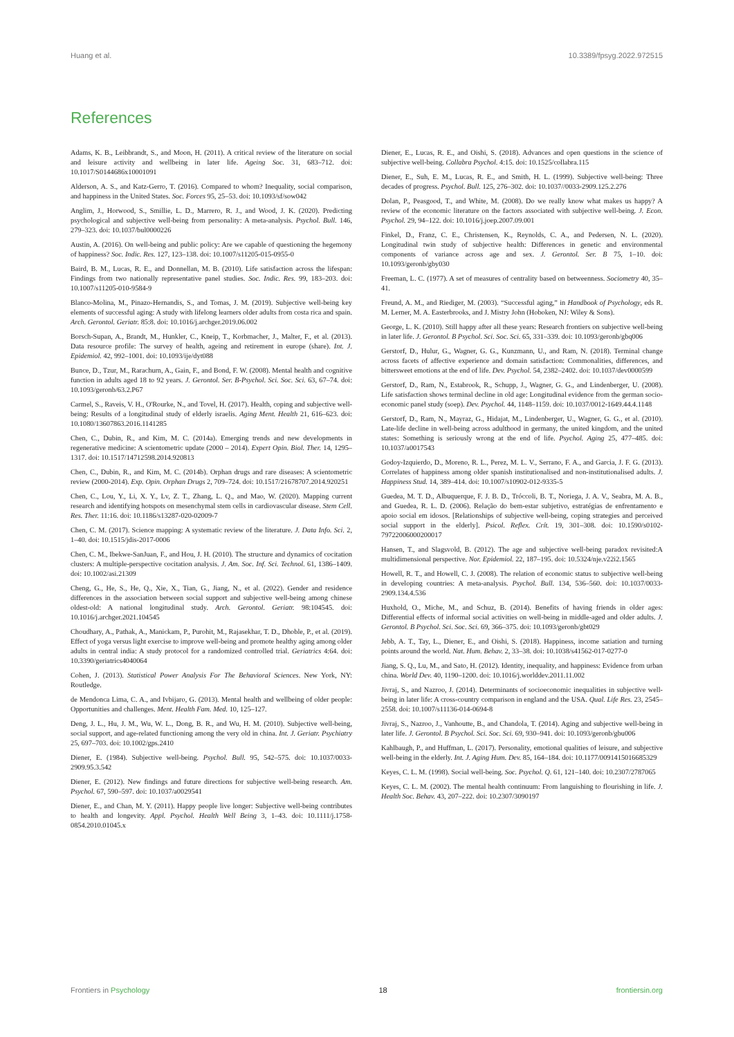Huang et al. 10.3389/fpsyg.2022.972515
References
Adams, K. B., Leibbrandt, S., and Moon, H. (2011). A critical review of the literature on social and leisure activity and wellbeing in later life. Ageing Soc. 31, 683–712. doi: 10.1017/S0144686x10001091
Alderson, A. S., and Katz-Gerro, T. (2016). Compared to whom? Inequality, social comparison, and happiness in the United States. Soc. Forces 95, 25–53. doi: 10.1093/sf/sow042
Anglim, J., Horwood, S., Smillie, L. D., Marrero, R. J., and Wood, J. K. (2020). Predicting psychological and subjective well-being from personality: A meta-analysis. Psychol. Bull. 146, 279–323. doi: 10.1037/bul0000226
Austin, A. (2016). On well-being and public policy: Are we capable of questioning the hegemony of happiness? Soc. Indic. Res. 127, 123–138. doi: 10.1007/s11205-015-0955-0
Baird, B. M., Lucas, R. E., and Donnellan, M. B. (2010). Life satisfaction across the lifespan: Findings from two nationally representative panel studies. Soc. Indic. Res. 99, 183–203. doi: 10.1007/s11205-010-9584-9
Blanco-Molina, M., Pinazo-Hernandis, S., and Tomas, J. M. (2019). Subjective well-being key elements of successful aging: A study with lifelong learners older adults from costa rica and spain. Arch. Gerontol. Geriatr. 85:8. doi: 10.1016/j.archger.2019.06.002
Borsch-Supan, A., Brandt, M., Hunkler, C., Kneip, T., Korbmacher, J., Malter, F., et al. (2013). Data resource profile: The survey of health, ageing and retirement in europe (share). Int. J. Epidemiol. 42, 992–1001. doi: 10.1093/ije/dyt088
Bunce, D., Tzur, M., Rarachurn, A., Gain, F., and Bond, F. W. (2008). Mental health and cognitive function in adults aged 18 to 92 years. J. Gerontol. Ser. B-Psychol. Sci. Soc. Sci. 63, 67–74. doi: 10.1093/geronb/63.2.P67
Carmel, S., Raveis, V. H., O'Rourke, N., and Tovel, H. (2017). Health, coping and subjective well-being: Results of a longitudinal study of elderly israelis. Aging Ment. Health 21, 616–623. doi: 10.1080/13607863.2016.1141285
Chen, C., Dubin, R., and Kim, M. C. (2014a). Emerging trends and new developments in regenerative medicine: A scientometric update (2000 – 2014). Expert Opin. Biol. Ther. 14, 1295–1317. doi: 10.1517/14712598.2014.920813
Chen, C., Dubin, R., and Kim, M. C. (2014b). Orphan drugs and rare diseases: A scientometric review (2000-2014). Exp. Opin. Orphan Drugs 2, 709–724. doi: 10.1517/21678707.2014.920251
Chen, C., Lou, Y., Li, X. Y., Lv, Z. T., Zhang, L. Q., and Mao, W. (2020). Mapping current research and identifying hotspots on mesenchymal stem cells in cardiovascular disease. Stem Cell. Res. Ther. 11:16. doi: 10.1186/s13287-020-02009-7
Chen, C. M. (2017). Science mapping: A systematic review of the literature. J. Data Info. Sci. 2, 1–40. doi: 10.1515/jdis-2017-0006
Chen, C. M., Ibekwe-SanJuan, F., and Hou, J. H. (2010). The structure and dynamics of cocitation clusters: A multiple-perspective cocitation analysis. J. Am. Soc. Inf. Sci. Technol. 61, 1386–1409. doi: 10.1002/asi.21309
Cheng, G., He, S., He, Q., Xie, X., Tian, G., Jiang, N., et al. (2022). Gender and residence differences in the association between social support and subjective well-being among chinese oldest-old: A national longitudinal study. Arch. Gerontol. Geriatr. 98:104545. doi: 10.1016/j.archger.2021.104545
Choudhary, A., Pathak, A., Manickam, P., Purohit, M., Rajasekhar, T. D., Dhoble, P., et al. (2019). Effect of yoga versus light exercise to improve well-being and promote healthy aging among older adults in central india: A study protocol for a randomized controlled trial. Geriatrics 4:64. doi: 10.3390/geriatrics4040064
Cohen, J. (2013). Statistical Power Analysis For The Behavioral Sciences. New York, NY: Routledge.
de Mendonca Lima, C. A., and Ivbijaro, G. (2013). Mental health and wellbeing of older people: Opportunities and challenges. Ment. Health Fam. Med. 10, 125–127.
Deng, J. L., Hu, J. M., Wu, W. L., Dong, B. R., and Wu, H. M. (2010). Subjective well-being, social support, and age-related functioning among the very old in china. Int. J. Geriatr. Psychiatry 25, 697–703. doi: 10.1002/gps.2410
Diener, E. (1984). Subjective well-being. Psychol. Bull. 95, 542–575. doi: 10.1037/0033-2909.95.3.542
Diener, E. (2012). New findings and future directions for subjective well-being research. Am. Psychol. 67, 590–597. doi: 10.1037/a0029541
Diener, E., and Chan, M. Y. (2011). Happy people live longer: Subjective well-being contributes to health and longevity. Appl. Psychol. Health Well Being 3, 1–43. doi: 10.1111/j.1758-0854.2010.01045.x
Diener, E., Lucas, R. E., and Oishi, S. (2018). Advances and open questions in the science of subjective well-being. Collabra Psychol. 4:15. doi: 10.1525/collabra.115
Diener, E., Suh, E. M., Lucas, R. E., and Smith, H. L. (1999). Subjective well-being: Three decades of progress. Psychol. Bull. 125, 276–302. doi: 10.1037//0033-2909.125.2.276
Dolan, P., Peasgood, T., and White, M. (2008). Do we really know what makes us happy? A review of the economic literature on the factors associated with subjective well-being. J. Econ. Psychol. 29, 94–122. doi: 10.1016/j.joep.2007.09.001
Finkel, D., Franz, C. E., Christensen, K., Reynolds, C. A., and Pedersen, N. L. (2020). Longitudinal twin study of subjective health: Differences in genetic and environmental components of variance across age and sex. J. Gerontol. Ser. B 75, 1–10. doi: 10.1093/geronb/gby030
Freeman, L. C. (1977). A set of measures of centrality based on betweenness. Sociometry 40, 35–41.
Freund, A. M., and Riediger, M. (2003). “Successful aging,” in Handbook of Psychology, eds R. M. Lerner, M. A. Easterbrooks, and J. Mistry John (Hoboken, NJ: Wiley & Sons).
George, L. K. (2010). Still happy after all these years: Research frontiers on subjective well-being in later life. J. Gerontol. B Psychol. Sci. Soc. Sci. 65, 331–339. doi: 10.1093/geronb/gbq006
Gerstorf, D., Hulur, G., Wagner, G. G., Kunzmann, U., and Ram, N. (2018). Terminal change across facets of affective experience and domain satisfaction: Commonalities, differences, and bittersweet emotions at the end of life. Dev. Psychol. 54, 2382–2402. doi: 10.1037/dev0000599
Gerstorf, D., Ram, N., Estabrook, R., Schupp, J., Wagner, G. G., and Lindenberger, U. (2008). Life satisfaction shows terminal decline in old age: Longitudinal evidence from the german socio-economic panel study (soep). Dev. Psychol. 44, 1148–1159. doi: 10.1037/0012-1649.44.4.1148
Gerstorf, D., Ram, N., Mayraz, G., Hidajat, M., Lindenberger, U., Wagner, G. G., et al. (2010). Late-life decline in well-being across adulthood in germany, the united kingdom, and the united states: Something is seriously wrong at the end of life. Psychol. Aging 25, 477–485. doi: 10.1037/a0017543
Godoy-Izquierdo, D., Moreno, R. L., Perez, M. L. V., Serrano, F. A., and Garcia, J. F. G. (2013). Correlates of happiness among older spanish institutionalised and non-institutionalised adults. J. Happiness Stud. 14, 389–414. doi: 10.1007/s10902-012-9335-5
Guedea, M. T. D., Albuquerque, F. J. B. D., Tróccoli, B. T., Noriega, J. A. V., Seabra, M. A. B., and Guedea, R. L. D. (2006). Relação do bem-estar subjetivo, estratégias de enfrentamento e apoio social em idosos. [Relationships of subjective well-being, coping strategies and perceived social support in the elderly]. Psicol. Reflex. Crít. 19, 301–308. doi: 10.1590/s0102-79722006000200017
Hansen, T., and Slagsvold, B. (2012). The age and subjective well-being paradox revisited:A multidimensional perspective. Nor. Epidemiol. 22, 187–195. doi: 10.5324/nje.v22i2.1565
Howell, R. T., and Howell, C. J. (2008). The relation of economic status to subjective well-being in developing countries: A meta-analysis. Psychol. Bull. 134, 536–560. doi: 10.1037/0033-2909.134.4.536
Huxhold, O., Miche, M., and Schuz, B. (2014). Benefits of having friends in older ages: Differential effects of informal social activities on well-being in middle-aged and older adults. J. Gerontol. B Psychol. Sci. Soc. Sci. 69, 366–375. doi: 10.1093/geronb/gbt029
Jebb, A. T., Tay, L., Diener, E., and Oishi, S. (2018). Happiness, income satiation and turning points around the world. Nat. Hum. Behav. 2, 33–38. doi: 10.1038/s41562-017-0277-0
Jiang, S. Q., Lu, M., and Sato, H. (2012). Identity, inequality, and happiness: Evidence from urban china. World Dev. 40, 1190–1200. doi: 10.1016/j.worlddev.2011.11.002
Jivraj, S., and Nazroo, J. (2014). Determinants of socioeconomic inequalities in subjective well-being in later life: A cross-country comparison in england and the USA. Qual. Life Res. 23, 2545–2558. doi: 10.1007/s11136-014-0694-8
Jivraj, S., Nazroo, J., Vanhoutte, B., and Chandola, T. (2014). Aging and subjective well-being in later life. J. Gerontol. B Psychol. Sci. Soc. Sci. 69, 930–941. doi: 10.1093/geronb/gbu006
Kahlbaugh, P., and Huffman, L. (2017). Personality, emotional qualities of leisure, and subjective well-being in the elderly. Int. J. Aging Hum. Dev. 85, 164–184. doi: 10.1177/0091415016685329
Keyes, C. L. M. (1998). Social well-being. Soc. Psychol. Q. 61, 121–140. doi: 10.2307/2787065
Keyes, C. L. M. (2002). The mental health continuum: From languishing to flourishing in life. J. Health Soc. Behav. 43, 207–222. doi: 10.2307/3090197
Frontiers in Psychology 18 frontiersin.org